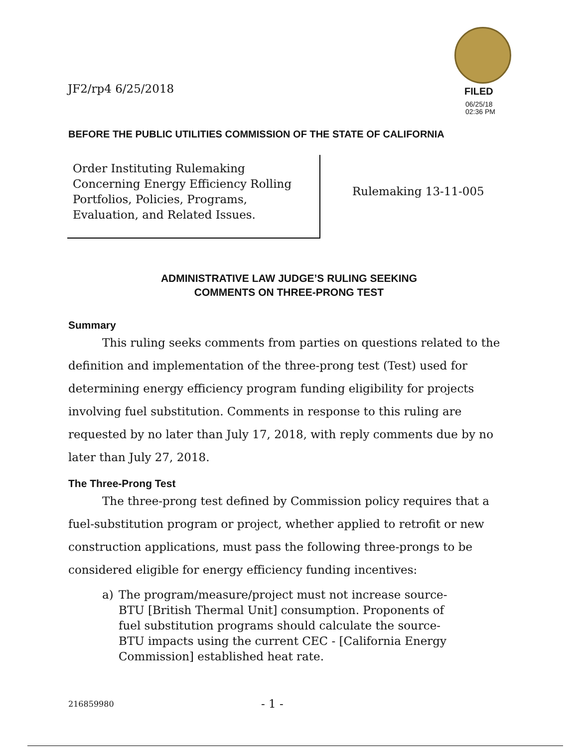JF2/rp4 6/25/2018 FILED
06/25/18
02:36 PM
BEFORE THE PUBLIC UTILITIES COMMISSION OF THE STATE OF CALIFORNIA
Order Instituting Rulemaking Concerning Energy Efficiency Rolling Portfolios, Policies, Programs, Evaluation, and Related Issues.
Rulemaking 13-11-005
ADMINISTRATIVE LAW JUDGE’S RULING SEEKING
COMMENTS ON THREE-PRONG TEST
Summary
This ruling seeks comments from parties on questions related to the definition and implementation of the three-prong test (Test) used for determining energy efficiency program funding eligibility for projects involving fuel substitution. Comments in response to this ruling are requested by no later than July 17, 2018, with reply comments due by no later than July 27, 2018.
The Three-Prong Test
The three-prong test defined by Commission policy requires that a fuel-substitution program or project, whether applied to retrofit or new construction applications, must pass the following three-prongs to be considered eligible for energy efficiency funding incentives:
a) The program/measure/project must not increase source-BTU [British Thermal Unit] consumption. Proponents of fuel substitution programs should calculate the source-BTU impacts using the current CEC - [California Energy Commission] established heat rate.
216859980 - 1 -